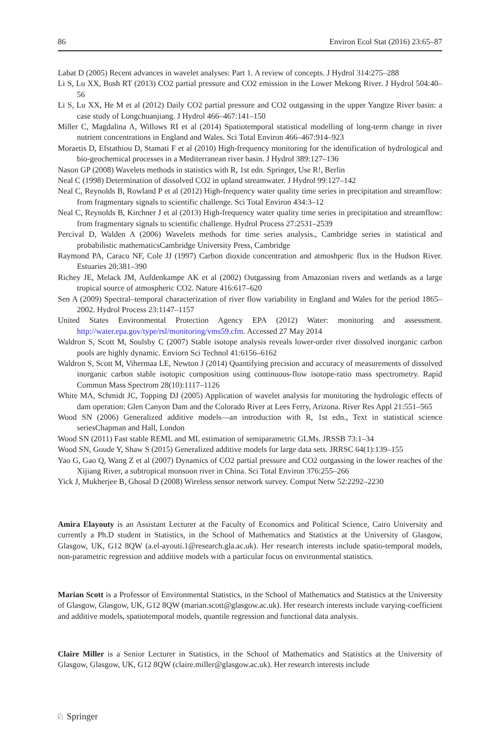86 Environ Ecol Stat (2016) 23:65–87
Labat D (2005) Recent advances in wavelet analyses: Part 1. A review of concepts. J Hydrol 314:275–288
Li S, Lu XX, Bush RT (2013) CO2 partial pressure and CO2 emission in the Lower Mekong River. J Hydrol 504:40–56
Li S, Lu XX, He M et al (2012) Daily CO2 partial pressure and CO2 outgassing in the upper Yangtze River basin: a case study of Longchuanjiang. J Hydrol 466–467:141–150
Miller C, Magdalina A, Willows RI et al (2014) Spatiotemporal statistical modelling of long-term change in river nutrient concentrations in England and Wales. Sci Total Environ 466–467:914–923
Moraetis D, Efstathiou D, Stamati F et al (2010) High-frequency monitoring for the identification of hydrological and bio-geochemical processes in a Mediterranean river basin. J Hydrol 389:127–136
Nason GP (2008) Wavelets methods in statistics with R, 1st edn. Springer, Use R!, Berlin
Neal C (1998) Determination of dissolved CO2 in upland streamwater. J Hydrol 99:127–142
Neal C, Reynolds B, Rowland P et al (2012) High-frequency water quality time series in precipitation and streamflow: from fragmentary signals to scientific challenge. Sci Total Environ 434:3–12
Neal C, Reynolds B, Kirchner J et al (2013) High-frequency water quality time series in precipitation and streamflow: from fragmentary signals to scientific challenge. Hydrol Process 27:2531–2539
Percival D, Walden A (2006) Wavelets methods for time series analysis., Cambridge series in statistical and probabilistic mathematicsCambridge University Press, Cambridge
Raymond PA, Caraco NF, Cole JJ (1997) Carbon dioxide concentration and atmoshperic flux in the Hudson River. Estuaries 20:381–390
Richey JE, Melack JM, Aufdenkampe AK et al (2002) Outgassing from Amazonian rivers and wetlands as a large tropical source of atmospheric CO2. Nature 416:617–620
Sen A (2009) Spectral–temporal characterization of river flow variability in England and Wales for the period 1865–2002. Hydrol Process 23:1147–1157
United States Environmental Protection Agency EPA (2012) Water: monitoring and assessment. http://water.epa.gov/type/rsl/monitoring/vms59.cfm. Accessed 27 May 2014
Waldron S, Scott M, Soulsby C (2007) Stable isotope analysis reveals lower-order river dissolved inorganic carbon pools are highly dynamic. Enviorn Sci Technol 41:6156–6162
Waldron S, Scott M, Vihermaa LE, Newton J (2014) Quantifying precision and accuracy of measurements of dissolved inorganic carbon stable isotopic composition using continuous-flow isotope-ratio mass spectrometry. Rapid Commun Mass Spectrom 28(10):1117–1126
White MA, Schmidt JC, Topping DJ (2005) Application of wavelet analysis for monitoring the hydrologic effects of dam operation: Glen Canyon Dam and the Colorado River at Lees Ferry, Arizona. River Res Appl 21:551–565
Wood SN (2006) Generalized additive models—an introduction with R, 1st edn., Text in statistical science seriesChapman and Hall, London
Wood SN (2011) Fast stable REML and ML estimation of semiparametric GLMs. JRSSB 73:1–34
Wood SN, Goude Y, Shaw S (2015) Generalized additive models for large data sets. JRRSC 64(1):139–155
Yao G, Gao Q, Wang Z et al (2007) Dynamics of CO2 partial pressure and CO2 outgassing in the lower reaches of the Xijiang River, a subtropical monsoon river in China. Sci Total Environ 376:255–266
Yick J, Mukherjee B, Ghosal D (2008) Wireless sensor network survey. Comput Netw 52:2292–2230
Amira Elayouty is an Assistant Lecturer at the Faculty of Economics and Political Science, Cairo University and currently a Ph.D student in Statistics, in the School of Mathematics and Statistics at the University of Glasgow, Glasgow, UK, G12 8QW (a.el-ayouti.1@research.gla.ac.uk). Her research interests include spatio-temporal models, non-parametric regression and additive models with a particular focus on environmental statistics.
Marian Scott is a Professor of Environmental Statistics, in the School of Mathematics and Statistics at the University of Glasgow, Glasgow, UK, G12 8QW (marian.scott@glasgow.ac.uk). Her research interests include varying-coefficient and additive models, spatiotemporal models, quantile regression and functional data analysis.
Claire Miller is a Senior Lecturer in Statistics, in the School of Mathematics and Statistics at the University of Glasgow, Glasgow, UK, G12 8QW (claire.miller@glasgow.ac.uk). Her research interests include
♘ Springer